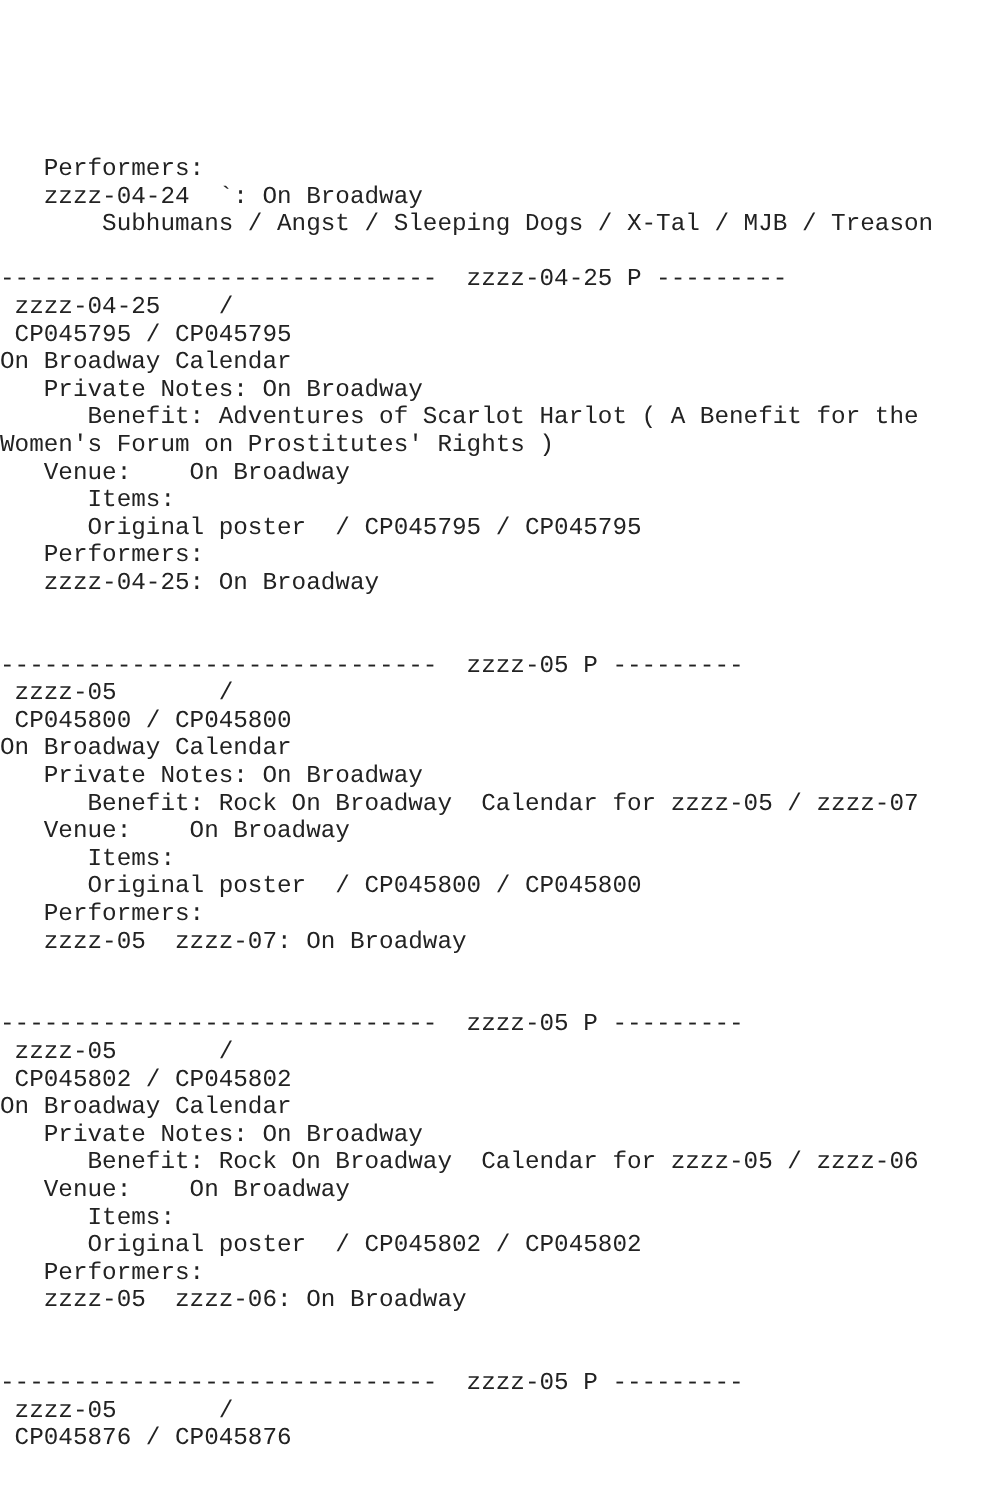Performers:
   zzzz-04-24  `: On Broadway
       Subhumans / Angst / Sleeping Dogs / X-Tal / MJB / Treason

------------------------------  zzzz-04-25 P ---------
 zzzz-04-25    /
 CP045795 / CP045795
On Broadway Calendar
   Private Notes: On Broadway
      Benefit: Adventures of Scarlot Harlot ( A Benefit for the
Women's Forum on Prostitutes' Rights )
   Venue:    On Broadway
      Items:
      Original poster  / CP045795 / CP045795
   Performers:
   zzzz-04-25: On Broadway


------------------------------  zzzz-05 P ---------
 zzzz-05       /
 CP045800 / CP045800
On Broadway Calendar
   Private Notes: On Broadway
      Benefit: Rock On Broadway  Calendar for zzzz-05 / zzzz-07
   Venue:    On Broadway
      Items:
      Original poster  / CP045800 / CP045800
   Performers:
   zzzz-05  zzzz-07: On Broadway


------------------------------  zzzz-05 P ---------
 zzzz-05       /
 CP045802 / CP045802
On Broadway Calendar
   Private Notes: On Broadway
      Benefit: Rock On Broadway  Calendar for zzzz-05 / zzzz-06
   Venue:    On Broadway
      Items:
      Original poster  / CP045802 / CP045802
   Performers:
   zzzz-05  zzzz-06: On Broadway


------------------------------  zzzz-05 P ---------
 zzzz-05       /
 CP045876 / CP045876